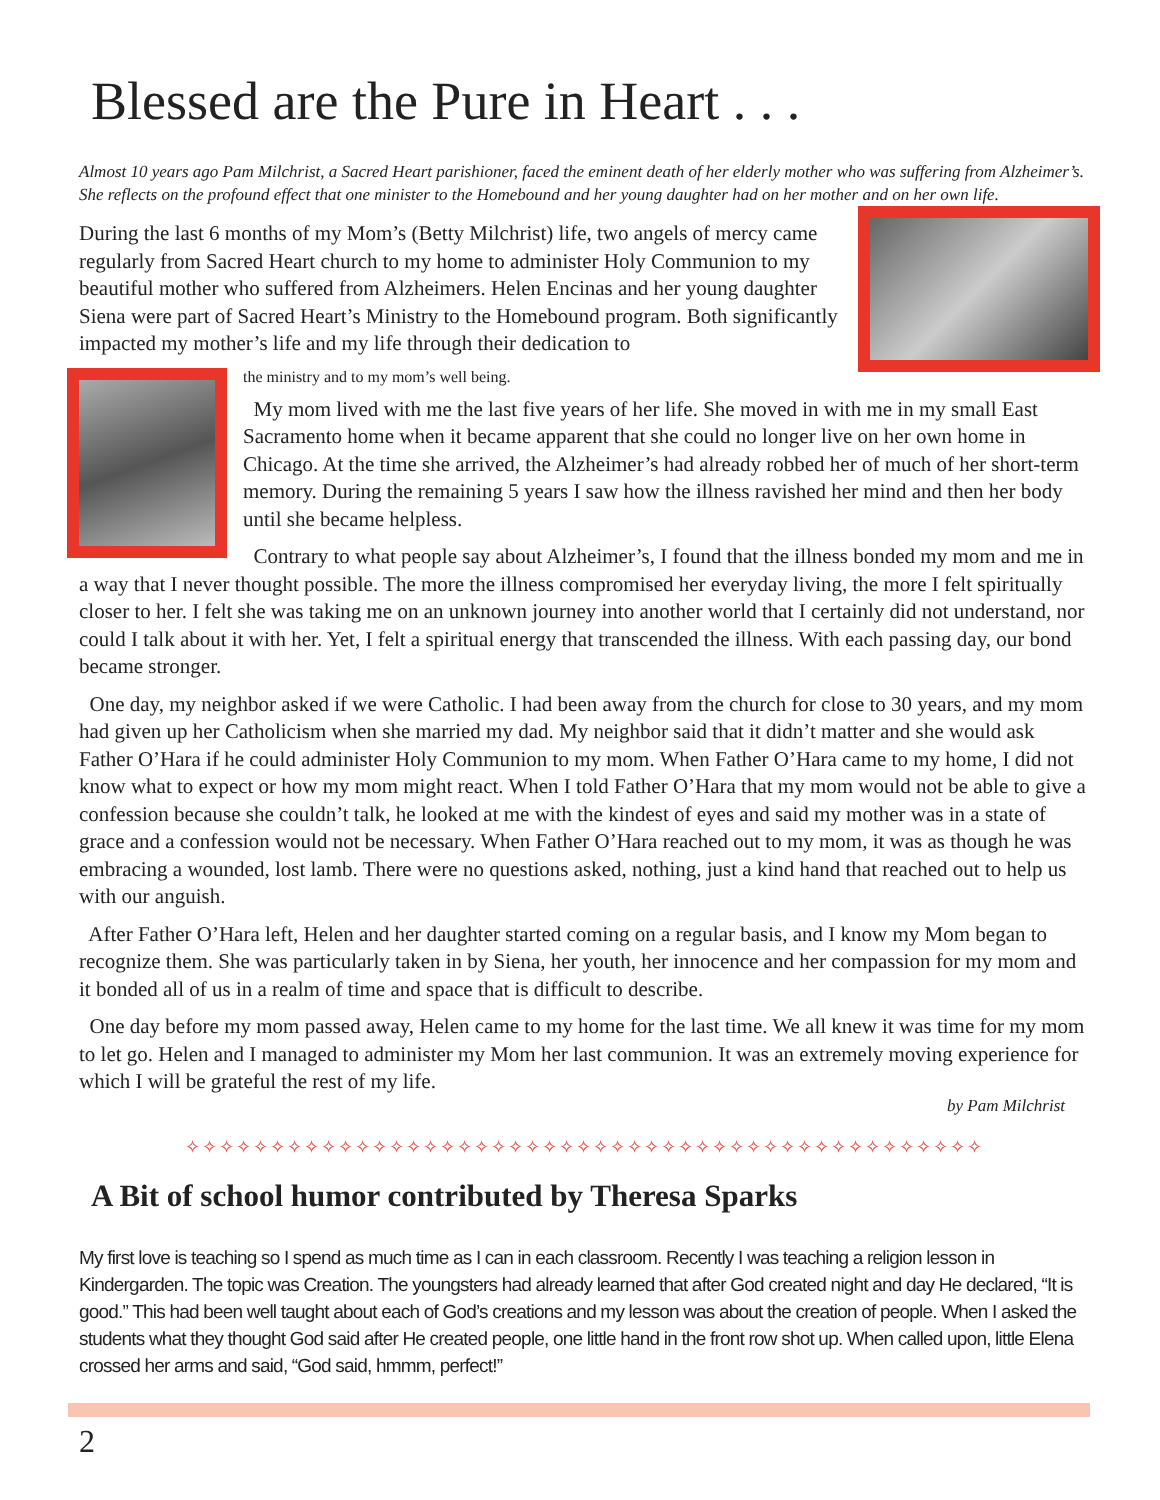Blessed are the Pure in Heart . . .
Almost 10 years ago Pam Milchrist, a Sacred Heart parishioner, faced the eminent death of her elderly mother who was suffering from Alzheimer’s. She reflects on the profound effect that one minister to the Homebound and her young daughter had on her mother and on her own life.
During the last 6 months of my Mom’s (Betty Milchrist) life, two angels of mercy came regularly from Sacred Heart church to my home to administer Holy Communion to my beautiful mother who suffered from Alzheimers. Helen Encinas and her young daughter Siena were part of Sacred Heart’s Ministry to the Homebound program. Both significantly impacted my mother’s life and my life through their dedication to
the ministry and to my mom’s well being.
My mom lived with me the last five years of her life. She moved in with me in my small East Sacramento home when it became apparent that she could no longer live on her own home in Chicago. At the time she arrived, the Alzheimer’s had already robbed her of much of her short-term memory. During the remaining 5 years I saw how the illness ravished her mind and then her body until she became helpless.
Contrary to what people say about Alzheimer’s, I found that the illness bonded my mom and me in a way that I never thought possible. The more the illness compromised her everyday living, the more I felt spiritually closer to her. I felt she was taking me on an unknown journey into another world that I certainly did not understand, nor could I talk about it with her. Yet, I felt a spiritual energy that transcended the illness. With each passing day, our bond became stronger.
One day, my neighbor asked if we were Catholic. I had been away from the church for close to 30 years, and my mom had given up her Catholicism when she married my dad. My neighbor said that it didn’t matter and she would ask Father O’Hara if he could administer Holy Communion to my mom. When Father O’Hara came to my home, I did not know what to expect or how my mom might react. When I told Father O’Hara that my mom would not be able to give a confession because she couldn’t talk, he looked at me with the kindest of eyes and said my mother was in a state of grace and a confession would not be necessary. When Father O’Hara reached out to my mom, it was as though he was embracing a wounded, lost lamb. There were no questions asked, nothing, just a kind hand that reached out to help us with our anguish.
After Father O’Hara left, Helen and her daughter started coming on a regular basis, and I know my Mom began to recognize them. She was particularly taken in by Siena, her youth, her innocence and her compassion for my mom and it bonded all of us in a realm of time and space that is difficult to describe.
One day before my mom passed away, Helen came to my home for the last time. We all knew it was time for my mom to let go. Helen and I managed to administer my Mom her last communion. It was an extremely moving experience for which I will be grateful the rest of my life.
by Pam Milchrist
✧✧✧✧✧✧✧✧✧✧✧✧✧✧✧✧✧✧✧✧✧✧✧✧✧✧✧✧✧✧✧✧✧✧✧✧✧✧✧✧✧✧✧✧✧✧✧
A Bit of school humor contributed by Theresa Sparks
My first love is teaching so I spend as much time as I can in each classroom. Recently I was teaching a religion lesson in Kindergarden. The topic was Creation. The youngsters had already learned that after God created night and day He declared, “It is good.” This had been well taught about each of God’s creations and my lesson was about the creation of people. When I asked the students what they thought God said after He created people, one little hand in the front row shot up. When called upon, little Elena crossed her arms and said, “God said, hmmm, perfect!”
2